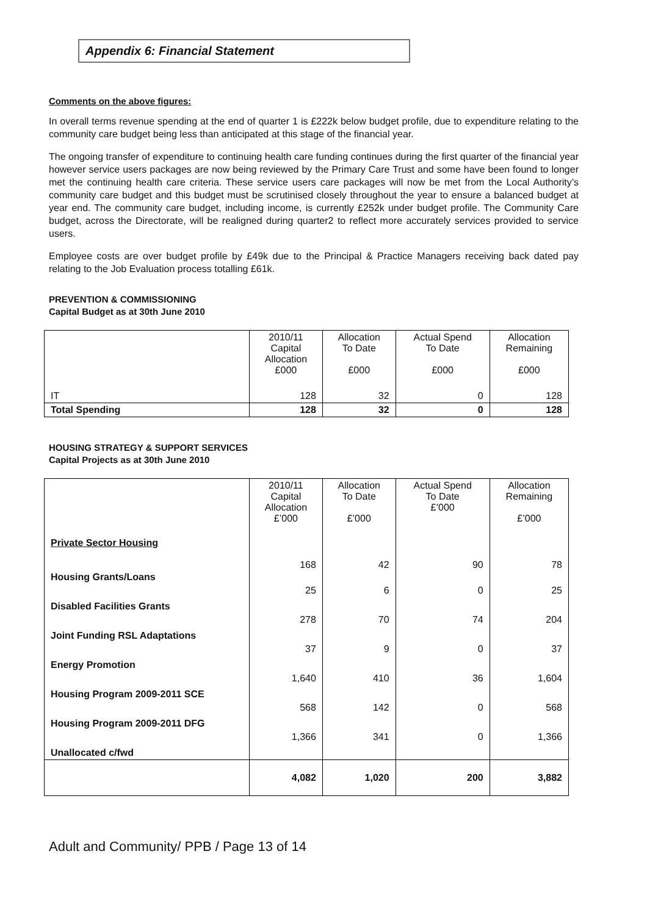Appendix 6: Financial Statement
Comments on the above figures:
In overall terms revenue spending at the end of quarter 1 is £222k below budget profile, due to expenditure relating to the community care budget being less than anticipated at this stage of the financial year.
The ongoing transfer of expenditure to continuing health care funding continues during the first quarter of the financial year however service users packages are now being reviewed by the Primary Care Trust and some have been found to longer met the continuing health care criteria. These service users care packages will now be met from the Local Authority’s community care budget and this budget must be scrutinised closely throughout the year to ensure a balanced budget at year end. The community care budget, including income, is currently £252k under budget profile. The Community Care budget, across the Directorate, will be realigned during quarter2 to reflect more accurately services provided to service users.
Employee costs are over budget profile by £49k due to the Principal & Practice Managers receiving back dated pay relating to the Job Evaluation process totalling £61k.
PREVENTION & COMMISSIONING
Capital Budget as at 30th June 2010
| | 2010/11 Capital Allocation £000 | Allocation To Date £000 | Actual Spend To Date £000 | Allocation Remaining £000 |
| IT | 128 | 32 | 0 | 128 |
| Total Spending | 128 | 32 | 0 | 128 |
HOUSING STRATEGY & SUPPORT SERVICES
Capital Projects as at 30th June 2010
| | 2010/11 Capital Allocation £’000 | Allocation To Date £’000 | Actual Spend To Date £’000 | Allocation Remaining £’000 |
| Private Sector Housing | | | | |
| Housing Grants/Loans | 168 | 42 | 90 | 78 |
| Disabled Facilities Grants | 25 | 6 | 0 | 25 |
| Joint Funding RSL Adaptations | 278 | 70 | 74 | 204 |
| Energy Promotion | 37 | 9 | 0 | 37 |
| Housing Program 2009-2011 SCE | 1,640 | 410 | 36 | 1,604 |
| Housing Program 2009-2011 DFG | 568 | 142 | 0 | 568 |
| Unallocated c/fwd | 1,366 | 341 | 0 | 1,366 |
| | 4,082 | 1,020 | 200 | 3,882 |
Adult and Community/ PPB / Page 13 of 14